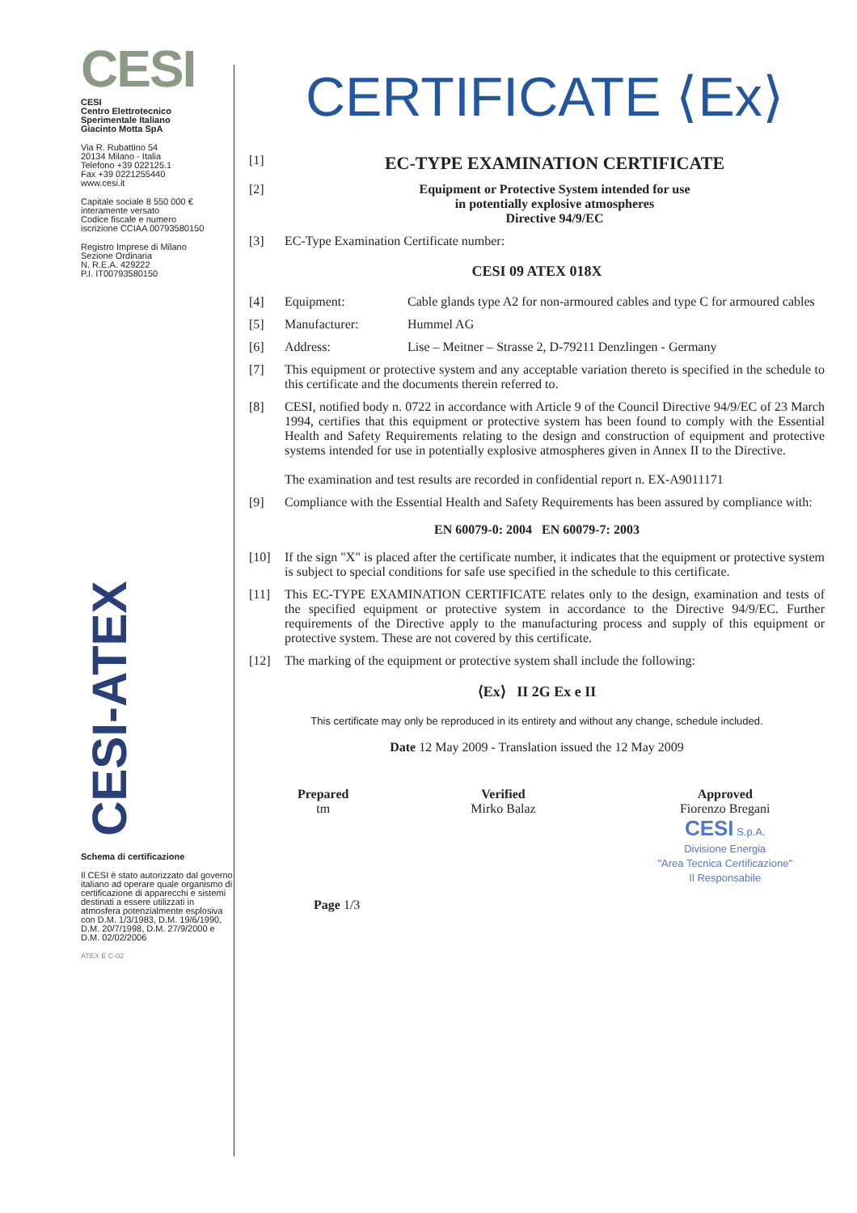CESI
CESI
Centro Elettrotecnico
Sperimentale Italiano
Giacinto Motta SpA
Via R. Rubattino 54
20134 Milano - Italia
Telefono +39 022125.1
Fax +39 0221255440
www.cesi.it
Capitale sociale 8 550 000 €
interamente versato
Codice fiscale e numero
iscrizione CCIAA 00793580150
Registro Imprese di Milano
Sezione Ordinaria
N. R.E.A. 429222
P.I. IT00793580150
CESI-ATEX
Schema di certificazione
Il CESI è stato autorizzato dal governo italiano ad operare quale organismo di certificazione di apparecchi e sistemi destinati a essere utilizzati in atmosfera potenzialmente esplosiva con D.M. 1/3/1983, D.M. 19/6/1990, D.M. 20/7/1998, D.M. 27/9/2000 e D.M. 02/02/2006
ATEX E C-02
CERTIFICATE ⟨Ex⟩
[1]
EC-TYPE EXAMINATION CERTIFICATE
[2] Equipment or Protective System intended for use
in potentially explosive atmospheres
Directive 94/9/EC
[3] EC-Type Examination Certificate number:
CESI 09 ATEX 018X
[4] Equipment: Cable glands type A2 for non-armoured cables and type C for armoured cables
[5] Manufacturer: Hummel AG
[6] Address: Lise – Meitner – Strasse 2, D-79211 Denzlingen - Germany
[7] This equipment or protective system and any acceptable variation thereto is specified in the schedule to this certificate and the documents therein referred to.
[8] CESI, notified body n. 0722 in accordance with Article 9 of the Council Directive 94/9/EC of 23 March 1994, certifies that this equipment or protective system has been found to comply with the Essential Health and Safety Requirements relating to the design and construction of equipment and protective systems intended for use in potentially explosive atmospheres given in Annex II to the Directive.
The examination and test results are recorded in confidential report n. EX-A9011171
[9] Compliance with the Essential Health and Safety Requirements has been assured by compliance with:
EN 60079-0: 2004 EN 60079-7: 2003
[10] If the sign "X" is placed after the certificate number, it indicates that the equipment or protective system is subject to special conditions for safe use specified in the schedule to this certificate.
[11] This EC-TYPE EXAMINATION CERTIFICATE relates only to the design, examination and tests of the specified equipment or protective system in accordance to the Directive 94/9/EC. Further requirements of the Directive apply to the manufacturing process and supply of this equipment or protective system. These are not covered by this certificate.
[12] The marking of the equipment or protective system shall include the following:
⟨Ex⟩ II 2G Ex e II
This certificate may only be reproduced in its entirety and without any change, schedule included.
Date 12 May 2009 - Translation issued the 12 May 2009
Prepared
tm
Verified
Mirko Balaz
Approved
Fiorenzo Bregani
CESI S.p.A.
Divisione Energia
"Area Tecnica Certificazione"
Il Responsabile
Page 1/3